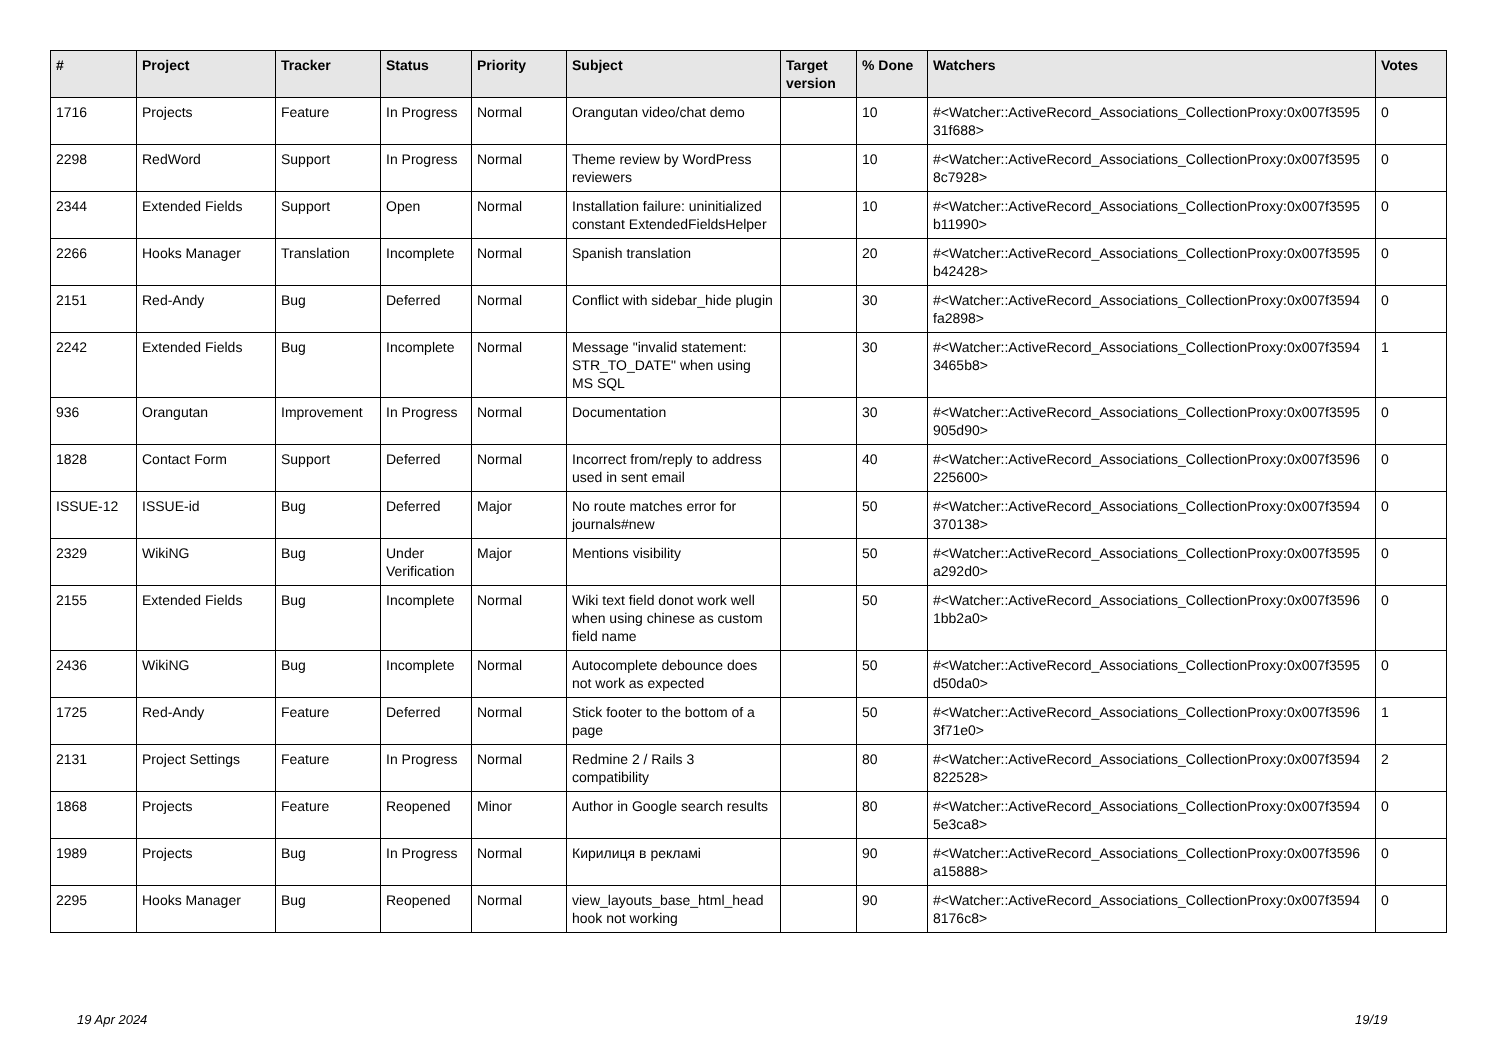| # | Project | Tracker | Status | Priority | Subject | Target version | % Done | Watchers | Votes |
| --- | --- | --- | --- | --- | --- | --- | --- | --- | --- |
| 1716 | Projects | Feature | In Progress | Normal | Orangutan video/chat demo | | 10 | #<Watcher::ActiveRecord_Associations_CollectionProxy:0x007f3595 31f688> | 0 |
| 2298 | RedWord | Support | In Progress | Normal | Theme review by WordPress reviewers | | 10 | #<Watcher::ActiveRecord_Associations_CollectionProxy:0x007f3595 8c7928> | 0 |
| 2344 | Extended Fields | Support | Open | Normal | Installation failure: uninitialized constant ExtendedFieldsHelper | | 10 | #<Watcher::ActiveRecord_Associations_CollectionProxy:0x007f3595 b11990> | 0 |
| 2266 | Hooks Manager | Translation | Incomplete | Normal | Spanish translation | | 20 | #<Watcher::ActiveRecord_Associations_CollectionProxy:0x007f3595 b42428> | 0 |
| 2151 | Red-Andy | Bug | Deferred | Normal | Conflict with sidebar_hide plugin | | 30 | #<Watcher::ActiveRecord_Associations_CollectionProxy:0x007f3594 fa2898> | 0 |
| 2242 | Extended Fields | Bug | Incomplete | Normal | Message "invalid statement: STR_TO_DATE" when using MS SQL | | 30 | #<Watcher::ActiveRecord_Associations_CollectionProxy:0x007f3594 3465b8> | 1 |
| 936 | Orangutan | Improvement | In Progress | Normal | Documentation | | 30 | #<Watcher::ActiveRecord_Associations_CollectionProxy:0x007f3595 905d90> | 0 |
| 1828 | Contact Form | Support | Deferred | Normal | Incorrect from/reply to address used in sent email | | 40 | #<Watcher::ActiveRecord_Associations_CollectionProxy:0x007f3596 225600> | 0 |
| ISSUE-12 | ISSUE-id | Bug | Deferred | Major | No route matches error for journals#new | | 50 | #<Watcher::ActiveRecord_Associations_CollectionProxy:0x007f3594 370138> | 0 |
| 2329 | WikiNG | Bug | Under Verification | Major | Mentions visibility | | 50 | #<Watcher::ActiveRecord_Associations_CollectionProxy:0x007f3595 a292d0> | 0 |
| 2155 | Extended Fields | Bug | Incomplete | Normal | Wiki text field donot work well when using chinese as custom field name | | 50 | #<Watcher::ActiveRecord_Associations_CollectionProxy:0x007f3596 1bb2a0> | 0 |
| 2436 | WikiNG | Bug | Incomplete | Normal | Autocomplete debounce does not work as expected | | 50 | #<Watcher::ActiveRecord_Associations_CollectionProxy:0x007f3595 d50da0> | 0 |
| 1725 | Red-Andy | Feature | Deferred | Normal | Stick footer to the bottom of a page | | 50 | #<Watcher::ActiveRecord_Associations_CollectionProxy:0x007f3596 3f71e0> | 1 |
| 2131 | Project Settings | Feature | In Progress | Normal | Redmine 2 / Rails 3 compatibility | | 80 | #<Watcher::ActiveRecord_Associations_CollectionProxy:0x007f3594 822528> | 2 |
| 1868 | Projects | Feature | Reopened | Minor | Author in Google search results | | 80 | #<Watcher::ActiveRecord_Associations_CollectionProxy:0x007f3594 5e3ca8> | 0 |
| 1989 | Projects | Bug | In Progress | Normal | Кирилиця в рекламі | | 90 | #<Watcher::ActiveRecord_Associations_CollectionProxy:0x007f3596 a15888> | 0 |
| 2295 | Hooks Manager | Bug | Reopened | Normal | view_layouts_base_html_head hook not working | | 90 | #<Watcher::ActiveRecord_Associations_CollectionProxy:0x007f3594 8176c8> | 0 |
19 Apr 2024 19/19